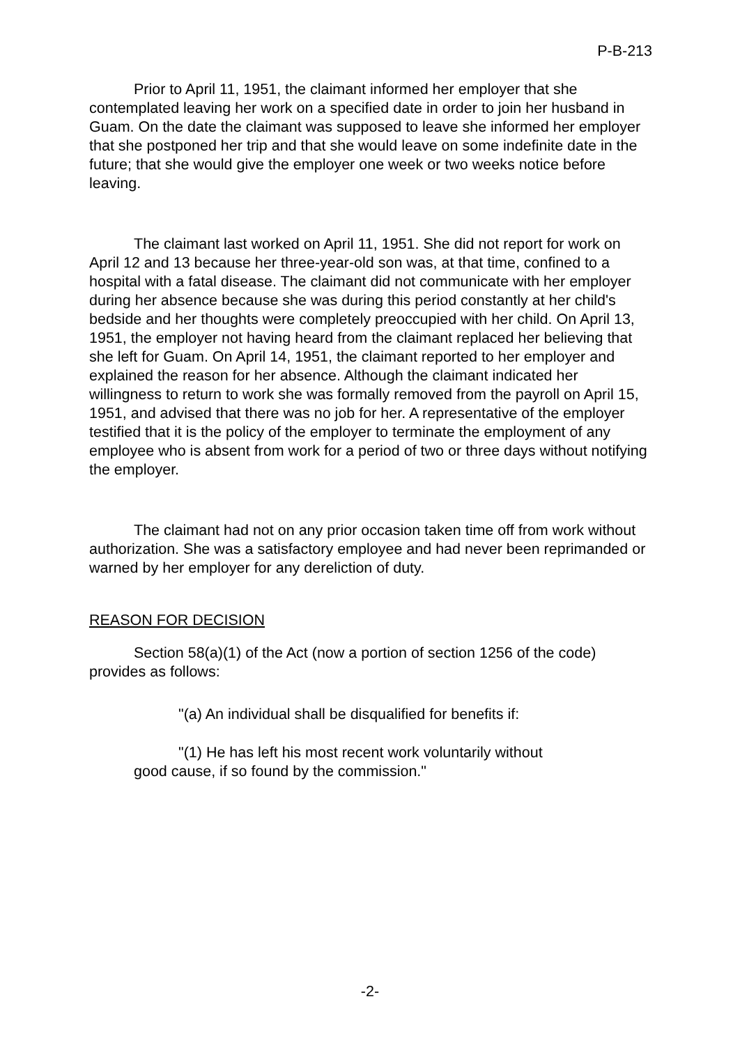P-B-213
Prior to April 11, 1951, the claimant informed her employer that she contemplated leaving her work on a specified date in order to join her husband in Guam. On the date the claimant was supposed to leave she informed her employer that she postponed her trip and that she would leave on some indefinite date in the future; that she would give the employer one week or two weeks notice before leaving.
The claimant last worked on April 11, 1951. She did not report for work on April 12 and 13 because her three-year-old son was, at that time, confined to a hospital with a fatal disease. The claimant did not communicate with her employer during her absence because she was during this period constantly at her child's bedside and her thoughts were completely preoccupied with her child. On April 13, 1951, the employer not having heard from the claimant replaced her believing that she left for Guam. On April 14, 1951, the claimant reported to her employer and explained the reason for her absence. Although the claimant indicated her willingness to return to work she was formally removed from the payroll on April 15, 1951, and advised that there was no job for her. A representative of the employer testified that it is the policy of the employer to terminate the employment of any employee who is absent from work for a period of two or three days without notifying the employer.
The claimant had not on any prior occasion taken time off from work without authorization. She was a satisfactory employee and had never been reprimanded or warned by her employer for any dereliction of duty.
REASON FOR DECISION
Section 58(a)(1) of the Act (now a portion of section 1256 of the code) provides as follows:
"(a) An individual shall be disqualified for benefits if:
"(1) He has left his most recent work voluntarily without good cause, if so found by the commission."
-2-